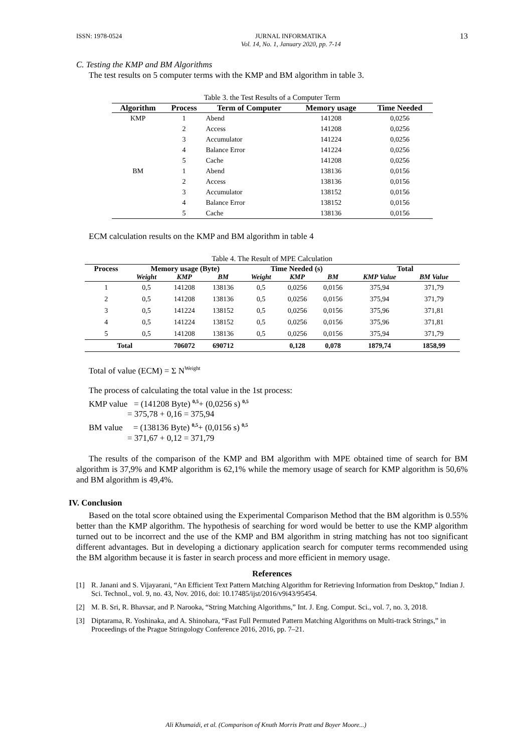ISSN: 1978-0524 JURNAL INFORMATIKA
Vol. 14, No. 1, January 2020, pp. 7-14
13
C. Testing the KMP and BM Algorithms
The test results on 5 computer terms with the KMP and BM algorithm in table 3.
Table 3. the Test Results of a Computer Term
| Algorithm | Process | Term of Computer | Memory usage | Time Needed |
| --- | --- | --- | --- | --- |
| KMP | 1 | Abend | 141208 | 0,0256 |
| | 2 | Access | 141208 | 0,0256 |
| | 3 | Accumulator | 141224 | 0,0256 |
| | 4 | Balance Error | 141224 | 0,0256 |
| | 5 | Cache | 141208 | 0,0256 |
| BM | 1 | Abend | 138136 | 0,0156 |
| | 2 | Access | 138136 | 0,0156 |
| | 3 | Accumulator | 138152 | 0,0156 |
| | 4 | Balance Error | 138152 | 0,0156 |
| | 5 | Cache | 138136 | 0,0156 |
ECM calculation results on the KMP and BM algorithm in table 4
Table 4. The Result of MPE Calculation
| Process | Memory usage (Byte) | | | Time Needed (s) | | | Total | |
| --- | --- | --- | --- | --- | --- | --- | --- | --- |
| | Weight | KMP | BM | Weight | KMP | BM | KMP Value | BM Value |
| 1 | 0,5 | 141208 | 138136 | 0,5 | 0,0256 | 0,0156 | 375,94 | 371,79 |
| 2 | 0,5 | 141208 | 138136 | 0,5 | 0,0256 | 0,0156 | 375,94 | 371,79 |
| 3 | 0,5 | 141224 | 138152 | 0,5 | 0,0256 | 0,0156 | 375,96 | 371,81 |
| 4 | 0,5 | 141224 | 138152 | 0,5 | 0,0256 | 0,0156 | 375,96 | 371,81 |
| 5 | 0,5 | 141208 | 138136 | 0,5 | 0,0256 | 0,0156 | 375,94 | 371,79 |
| Total | | 706072 | 690712 | | 0,128 | 0,078 | 1879,74 | 1858,99 |
Total of value (ECM) = Σ N<sup>Weight</sup>
The process of calculating the total value in the 1st process:
KMP value = (141208 Byte) <sup>0,5</sup>+ (0,0256 s) <sup>0,5</sup>
= 375,78 + 0,16 = 375,94
BM value = (138136 Byte) <sup>0,5</sup>+ (0,0156 s) <sup>0,5</sup>
= 371,67 + 0,12 = 371,79
The results of the comparison of the KMP and BM algorithm with MPE obtained time of search for BM algorithm is 37,9% and KMP algorithm is 62,1% while the memory usage of search for KMP algorithm is 50,6% and BM algorithm is 49,4%.
IV. Conclusion
Based on the total score obtained using the Experimental Comparison Method that the BM algorithm is 0.55% better than the KMP algorithm. The hypothesis of searching for word would be better to use the KMP algorithm turned out to be incorrect and the use of the KMP and BM algorithm in string matching has not too significant different advantages. But in developing a dictionary application search for computer terms recommended using the BM algorithm because it is faster in search process and more efficient in memory usage.
References
[1] R. Janani and S. Vijayarani, “An Efficient Text Pattern Matching Algorithm for Retrieving Information from Desktop,” Indian J. Sci. Technol., vol. 9, no. 43, Nov. 2016, doi: 10.17485/ijst/2016/v9i43/95454.
[2] M. B. Sri, R. Bhavsar, and P. Narooka, “String Matching Algorithms,” Int. J. Eng. Comput. Sci., vol. 7, no. 3, 2018.
[3] Diptarama, R. Yoshinaka, and A. Shinohara, “Fast Full Permuted Pattern Matching Algorithms on Multi-track Strings,” in Proceedings of the Prague Stringology Conference 2016, 2016, pp. 7–21.
Ali Khumaidi, et al. (Comparison of Knuth Morris Pratt and Boyer Moore...)